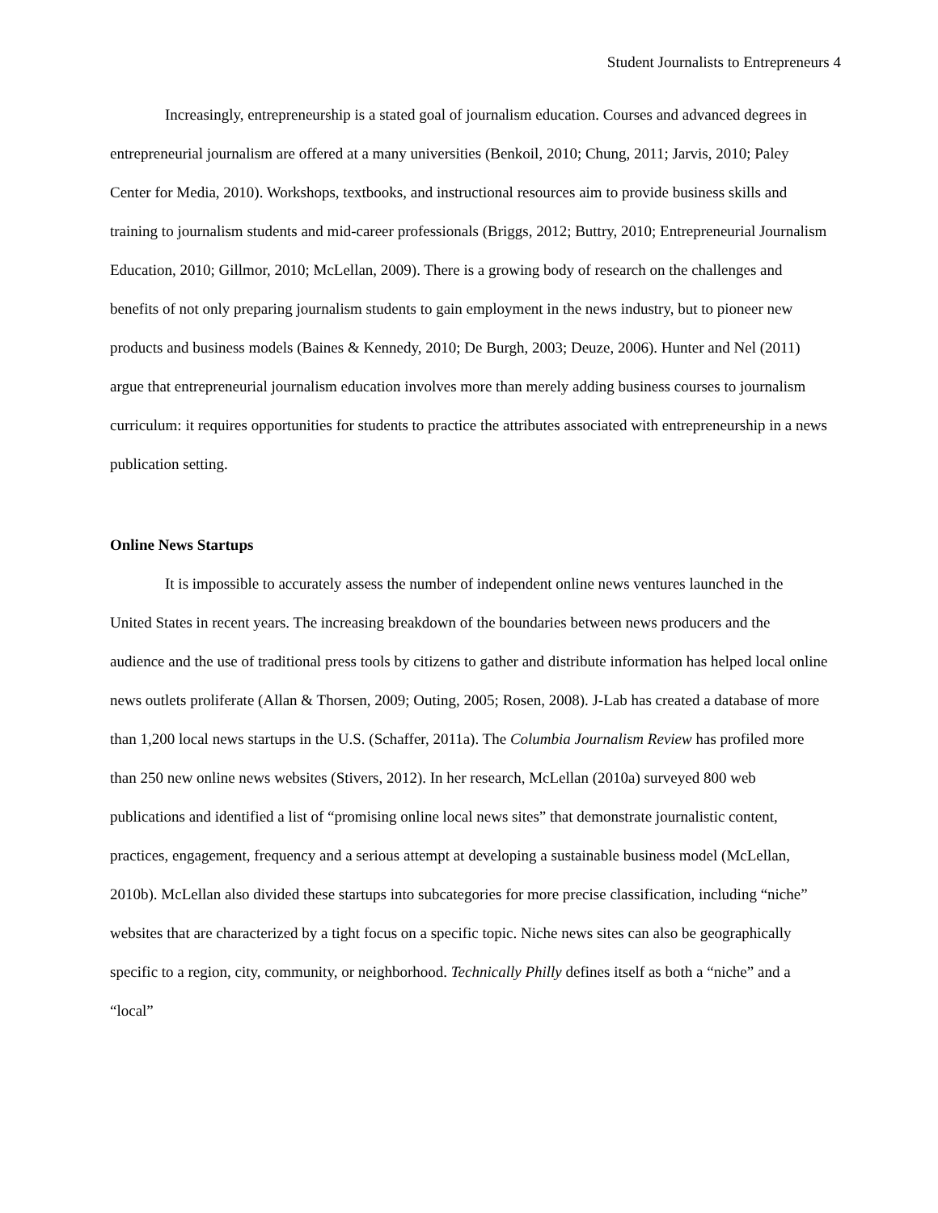Student Journalists to Entrepreneurs 4
Increasingly, entrepreneurship is a stated goal of journalism education. Courses and advanced degrees in entrepreneurial journalism are offered at a many universities (Benkoil, 2010; Chung, 2011; Jarvis, 2010; Paley Center for Media, 2010). Workshops, textbooks, and instructional resources aim to provide business skills and training to journalism students and mid-career professionals (Briggs, 2012; Buttry, 2010; Entrepreneurial Journalism Education, 2010; Gillmor, 2010; McLellan, 2009). There is a growing body of research on the challenges and benefits of not only preparing journalism students to gain employment in the news industry, but to pioneer new products and business models (Baines & Kennedy, 2010; De Burgh, 2003; Deuze, 2006). Hunter and Nel (2011) argue that entrepreneurial journalism education involves more than merely adding business courses to journalism curriculum: it requires opportunities for students to practice the attributes associated with entrepreneurship in a news publication setting.
Online News Startups
It is impossible to accurately assess the number of independent online news ventures launched in the United States in recent years. The increasing breakdown of the boundaries between news producers and the audience and the use of traditional press tools by citizens to gather and distribute information has helped local online news outlets proliferate (Allan & Thorsen, 2009; Outing, 2005; Rosen, 2008). J-Lab has created a database of more than 1,200 local news startups in the U.S. (Schaffer, 2011a). The Columbia Journalism Review has profiled more than 250 new online news websites (Stivers, 2012). In her research, McLellan (2010a) surveyed 800 web publications and identified a list of “promising online local news sites” that demonstrate journalistic content, practices, engagement, frequency and a serious attempt at developing a sustainable business model (McLellan, 2010b). McLellan also divided these startups into subcategories for more precise classification, including “niche” websites that are characterized by a tight focus on a specific topic. Niche news sites can also be geographically specific to a region, city, community, or neighborhood. Technically Philly defines itself as both a “niche” and a “local”